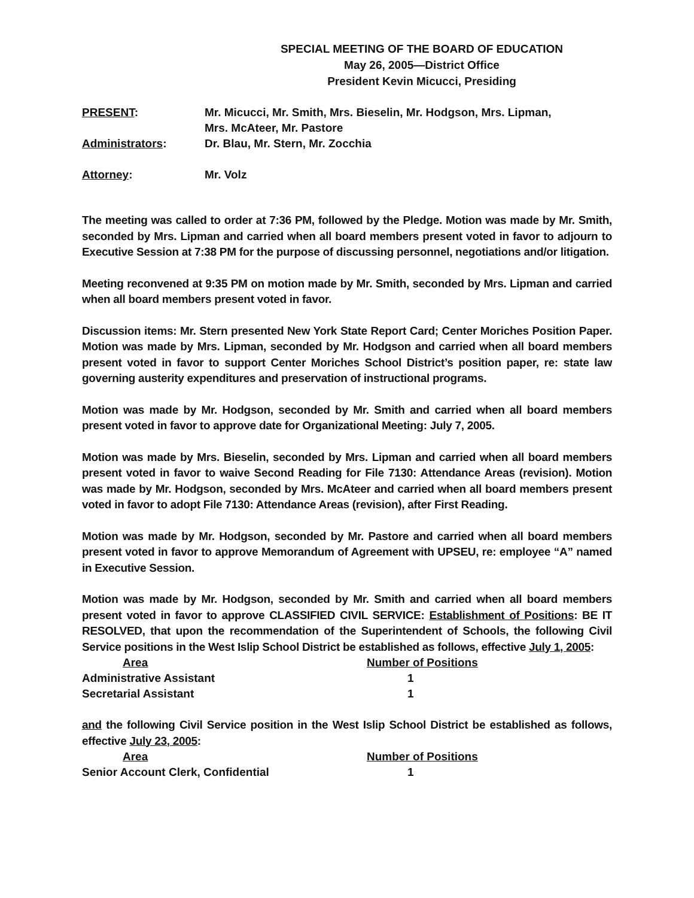SPECIAL MEETING OF THE BOARD OF EDUCATION
May 26, 2005—District Office
President Kevin Micucci, Presiding
| PRESENT : | Mr. Micucci, Mr. Smith, Mrs. Bieselin, Mr. Hodgson, Mrs. Lipman, Mrs. McAteer, Mr. Pastore |
| Administrators : | Dr. Blau, Mr. Stern, Mr. Zocchia |
| Attorney : | Mr. Volz |
The meeting was called to order at 7:36 PM, followed by the Pledge. Motion was made by Mr. Smith, seconded by Mrs. Lipman and carried when all board members present voted in favor to adjourn to Executive Session at 7:38 PM for the purpose of discussing personnel, negotiations and/or litigation.
Meeting reconvened at 9:35 PM on motion made by Mr. Smith, seconded by Mrs. Lipman and carried when all board members present voted in favor.
Discussion items: Mr. Stern presented New York State Report Card; Center Moriches Position Paper. Motion was made by Mrs. Lipman, seconded by Mr. Hodgson and carried when all board members present voted in favor to support Center Moriches School District’s position paper, re: state law governing austerity expenditures and preservation of instructional programs.
Motion was made by Mr. Hodgson, seconded by Mr. Smith and carried when all board members present voted in favor to approve date for Organizational Meeting: July 7, 2005.
Motion was made by Mrs. Bieselin, seconded by Mrs. Lipman and carried when all board members present voted in favor to waive Second Reading for File 7130: Attendance Areas (revision). Motion was made by Mr. Hodgson, seconded by Mrs. McAteer and carried when all board members present voted in favor to adopt File 7130: Attendance Areas (revision), after First Reading.
Motion was made by Mr. Hodgson, seconded by Mr. Pastore and carried when all board members present voted in favor to approve Memorandum of Agreement with UPSEU, re: employee “A” named in Executive Session.
Motion was made by Mr. Hodgson, seconded by Mr. Smith and carried when all board members present voted in favor to approve CLASSIFIED CIVIL SERVICE: Establishment of Positions: BE IT RESOLVED, that upon the recommendation of the Superintendent of Schools, the following Civil Service positions in the West Islip School District be established as follows, effective July 1, 2005:
| Area | Number of Positions |
| Administrative Assistant | 1 |
| Secretarial Assistant | 1 |
and the following Civil Service position in the West Islip School District be established as follows, effective July 23, 2005:
| Area | Number of Positions |
| Senior Account Clerk, Confidential | 1 |